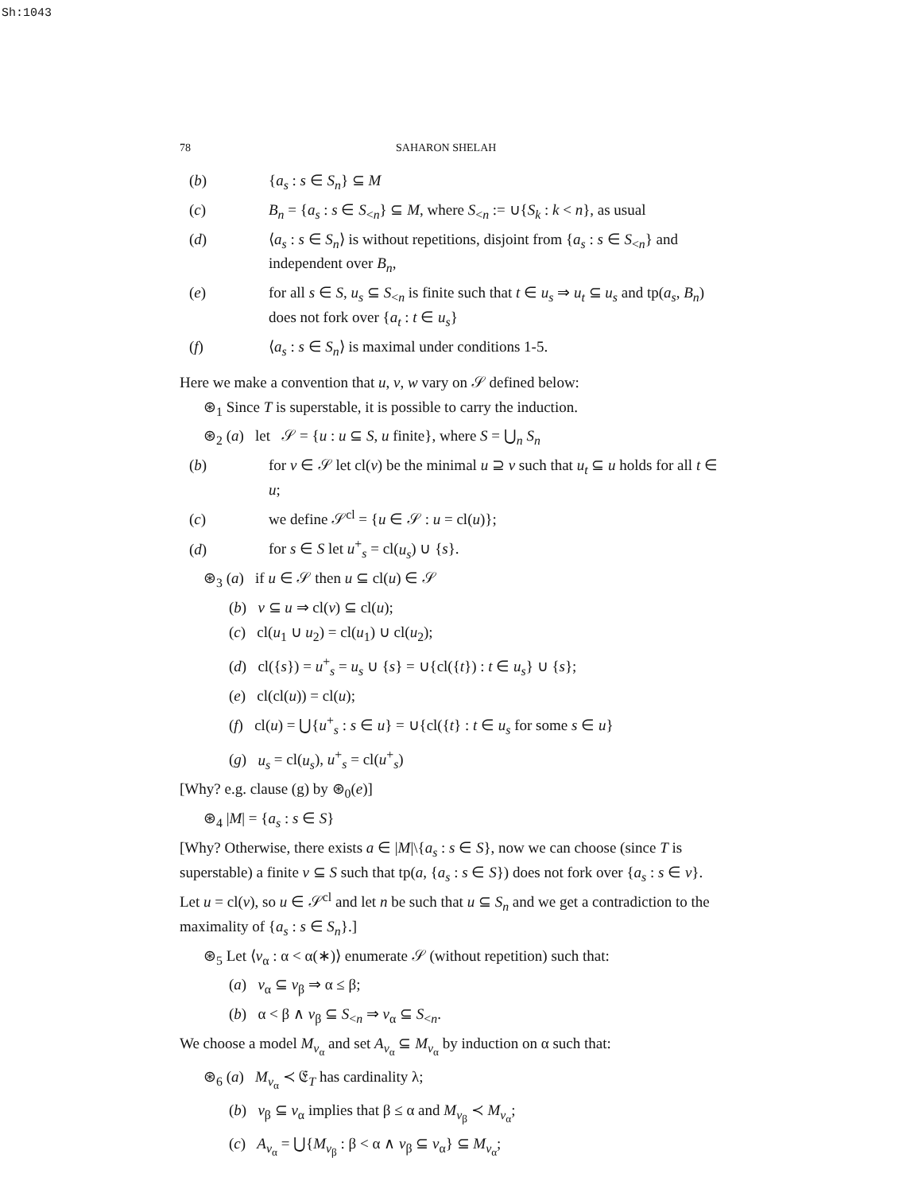Sh:1043
78 SAHARON SHELAH
(b) {a<sub>s</sub> : s ∈ S<sub>n</sub>} ⊆ M
(c) B<sub>n</sub> = {a<sub>s</sub> : s ∈ S<sub><n</sub>} ⊆ M, where S<sub><n</sub> := ∪{S<sub>k</sub> : k < n}, as usual
(d) ⟨a<sub>s</sub> : s ∈ S<sub>n</sub>⟩ is without repetitions, disjoint from {a<sub>s</sub> : s ∈ S<sub><n</sub>} and independent over B<sub>n</sub>,
(e) for all s ∈ S, u<sub>s</sub> ⊆ S<sub><n</sub> is finite such that t ∈ u<sub>s</sub> ⇒ u<sub>t</sub> ⊆ u<sub>s</sub> and tp(a<sub>s</sub>, B<sub>n</sub>) does not fork over {a<sub>t</sub> : t ∈ u<sub>s</sub>}
(f) ⟨a<sub>s</sub> : s ∈ S<sub>n</sub>⟩ is maximal under conditions 1-5.
Here we make a convention that u, v, w vary on 𝒮 defined below:
⊛<sub>1</sub> Since T is superstable, it is possible to carry the induction.
⊛<sub>2</sub> (a) let 𝒮 = {u : u ⊆ S, u finite}, where S = ⋃<sub>n</sub> S<sub>n</sub>
(b) for v ∈ 𝒮 let cl(v) be the minimal u ⊇ v such that u<sub>t</sub> ⊆ u holds for all t ∈ u;
(c) we define 𝒮<sup>cl</sup> = {u ∈ 𝒮 : u = cl(u)};
(d) for s ∈ S let u<sup>+</sup><sub>s</sub> = cl(u<sub>s</sub>) ∪ {s}.
⊛<sub>3</sub> (a) if u ∈ 𝒮 then u ⊆ cl(u) ∈ 𝒮
(b) v ⊆ u ⇒ cl(v) ⊆ cl(u);
(c) cl(u<sub>1</sub> ∪ u<sub>2</sub>) = cl(u<sub>1</sub>) ∪ cl(u<sub>2</sub>);
(d) cl({s}) = u<sup>+</sup><sub>s</sub> = u<sub>s</sub> ∪ {s} = ∪{cl({t}) : t ∈ u<sub>s</sub>} ∪ {s};
(e) cl(cl(u)) = cl(u);
(f) cl(u) = ⋃{u<sup>+</sup><sub>s</sub> : s ∈ u} = ∪{cl({t} : t ∈ u<sub>s</sub> for some s ∈ u}
(g) u<sub>s</sub> = cl(u<sub>s</sub>), u<sup>+</sup><sub>s</sub> = cl(u<sup>+</sup><sub>s</sub>)
[Why? e.g. clause (g) by ⊛<sub>0</sub>(e)]
⊛<sub>4</sub> |M| = {a<sub>s</sub> : s ∈ S}
[Why? Otherwise, there exists a ∈ |M|\{a<sub>s</sub> : s ∈ S}, now we can choose (since T is superstable) a finite v ⊆ S such that tp(a, {a<sub>s</sub> : s ∈ S}) does not fork over {a<sub>s</sub> : s ∈ v}. Let u = cl(v), so u ∈ 𝒮<sup>cl</sup> and let n be such that u ⊆ S<sub>n</sub> and we get a contradiction to the maximality of {a<sub>s</sub> : s ∈ S<sub>n</sub>}.]
⊛<sub>5</sub> Let ⟨v<sub>α</sub> : α < α(∗)⟩ enumerate 𝒮 (without repetition) such that:
(a) v<sub>α</sub> ⊆ v<sub>β</sub> ⇒ α ≤ β;
(b) α < β ∧ v<sub>β</sub> ⊆ S<sub><n</sub> ⇒ v<sub>α</sub> ⊆ S<sub><n</sub>.
We choose a model M<sub>v<sub>α</sub></sub> and set A<sub>v<sub>α</sub></sub> ⊆ M<sub>v<sub>α</sub></sub> by induction on α such that:
⊛<sub>6</sub> (a) M<sub>v<sub>α</sub></sub> ≺ 𝔈<sub>T</sub> has cardinality λ;
(b) v<sub>β</sub> ⊆ v<sub>α</sub> implies that β ≤ α and M<sub>v<sub>β</sub></sub> ≺ M<sub>v<sub>α</sub></sub>;
(c) A<sub>v<sub>α</sub></sub> = ⋃{M<sub>v<sub>β</sub></sub> : β < α ∧ v<sub>β</sub> ⊆ v<sub>α</sub>} ⊆ M<sub>v<sub>α</sub></sub>;